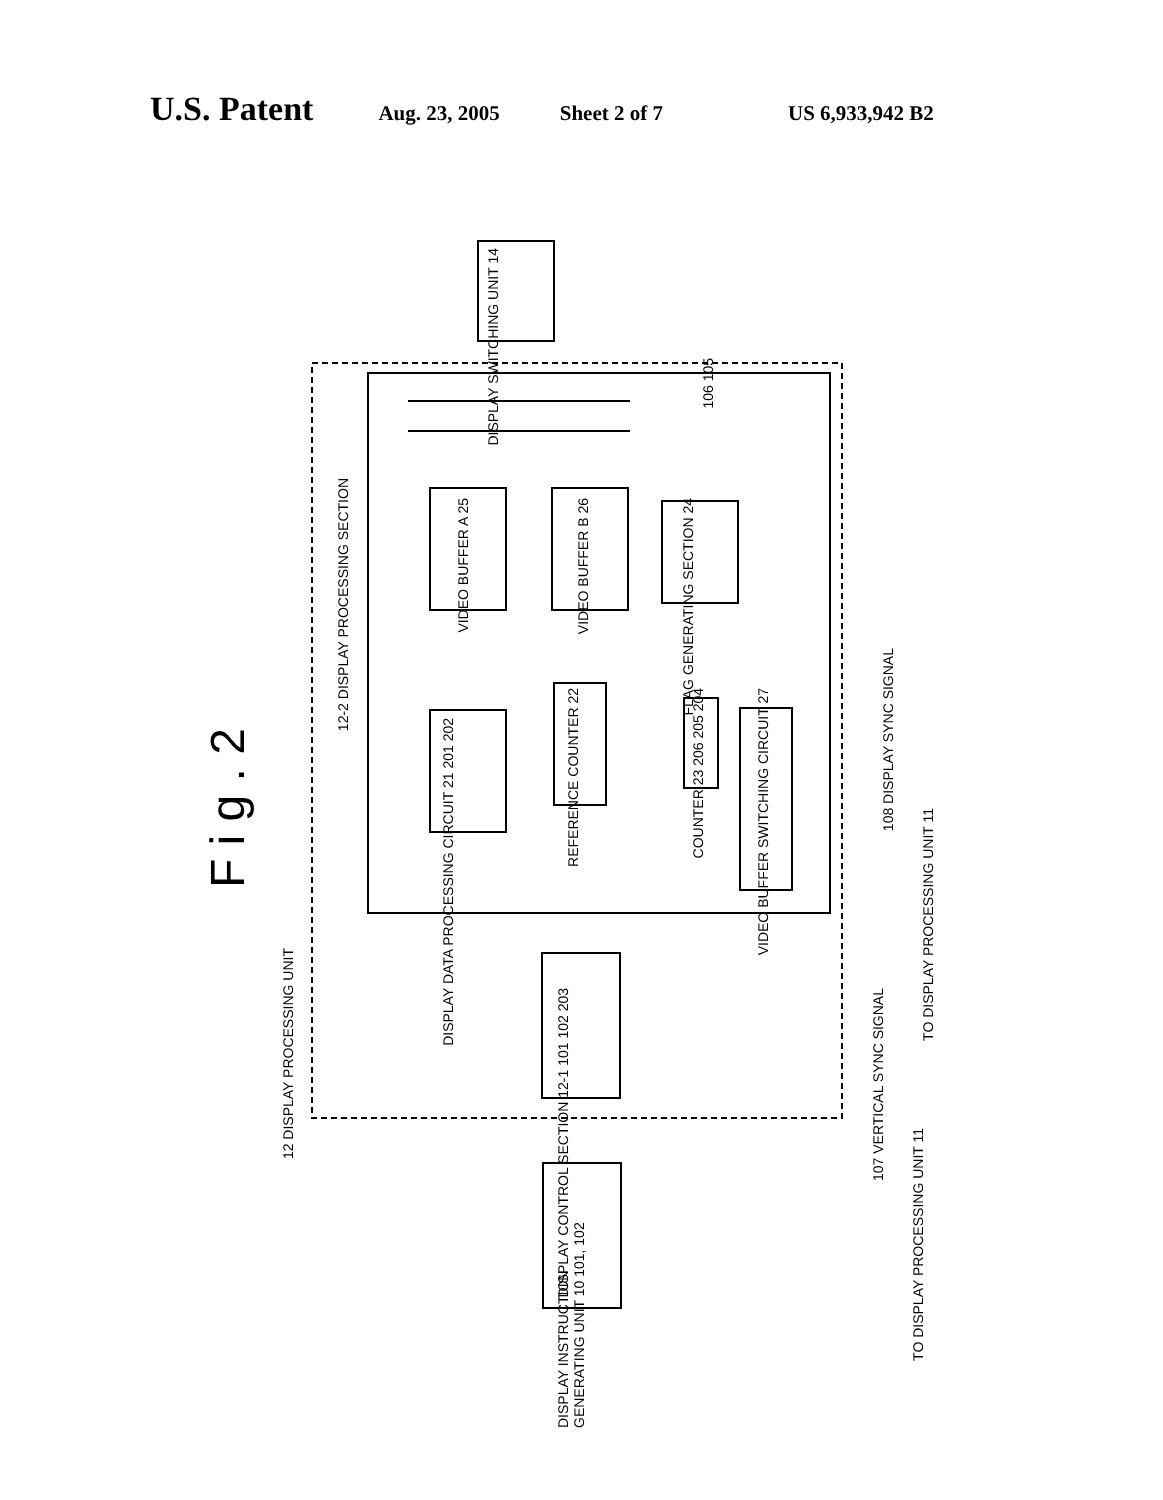U.S. Patent Aug. 23, 2005 Sheet 2 of 7 US 6,933,942 B2
F i g . 2
DISPLAY SWITCHING UNIT 14
VIDEO BUFFER A 25
VIDEO BUFFER B 26
FLAG GENERATING SECTION 24
DISPLAY DATA PROCESSING CIRCUIT 21 201 202
REFERENCE COUNTER 22
COUNTER 23 206 205 204
VIDEO BUFFER SWITCHING CIRCUIT 27
DISPLAY CONTROL SECTION 12-1 101 102 203
DISPLAY INSTRUCTION GENERATING UNIT 10 101, 102
12-2 DISPLAY PROCESSING SECTION
12 DISPLAY PROCESSING UNIT
106 105
108 DISPLAY SYNC SIGNAL
TO DISPLAY PROCESSING UNIT 11
107 VERTICAL SYNC SIGNAL
TO DISPLAY PROCESSING UNIT 11